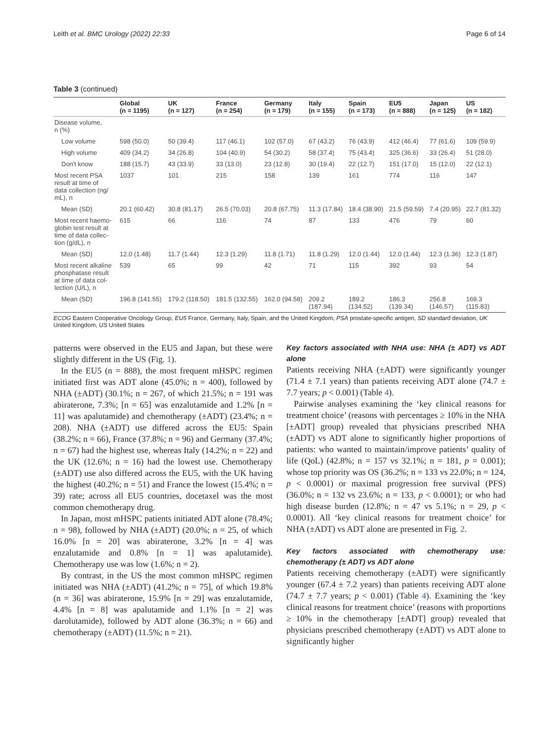Leith et al. BMC Urology (2022) 22:33 Page 6 of 14
Table 3 (continued)
| | Global (n = 1195) | UK (n = 127) | France (n = 254) | Germany (n = 179) | Italy (n = 155) | Spain (n = 173) | EU5 (n = 888) | Japan (n = 125) | US (n = 182) |
| --- | --- | --- | --- | --- | --- | --- | --- | --- | --- |
| Disease volume, n (%) | | | | | | | | | |
| Low volume | 598 (50.0) | 50 (39.4) | 117 (46.1) | 102 (57.0) | 67 (43.2) | 76 (43.9) | 412 (46.4) | 77 (61.6) | 109 (59.9) |
| High volume | 409 (34.2) | 34 (26.8) | 104 (40.9) | 54 (30.2) | 58 (37.4) | 75 (43.4) | 325 (36.6) | 33 (26.4) | 51 (28.0) |
| Don't know | 188 (15.7) | 43 (33.9) | 33 (13.0) | 23 (12.8) | 30 (19.4) | 22 (12.7) | 151 (17.0) | 15 (12.0) | 22 (12.1) |
| Most recent PSA result at time of data collection (ng/ mL), n | 1037 | 101 | 215 | 158 | 139 | 161 | 774 | 116 | 147 |
| Mean (SD) | 20.1 (60.42) | 30.8 (81.17) | 26.5 (70.03) | 20.8 (67.75) | 11.3 (17.84) | 18.4 (38.90) | 21.5 (59.59) | 7.4 (20.95) | 22.7 (81.32) |
| Most recent haemo- globin test result at time of data collec- tion (g/dL), n | 615 | 66 | 116 | 74 | 87 | 133 | 476 | 79 | 60 |
| Mean (SD) | 12.0 (1.48) | 11.7 (1.44) | 12.3 (1.29) | 11.8 (1.71) | 11.8 (1.29) | 12.0 (1.44) | 12.0 (1.44) | 12.3 (1.36) | 12.3 (1.87) |
| Most recent alkaline phosphatase result at time of data col- lection (U/L), n | 539 | 65 | 99 | 42 | 71 | 115 | 392 | 93 | 54 |
| Mean (SD) | 196.8 (141.55) | 179.2 (118.50) | 181.5 (132.55) | 162.0 (94.58) | 209.2 (187.94) | 189.2 (134.52) | 186.3 (139.34) | 256.8 (146.57) | 169.3 (115.83) |
ECOG Eastern Cooperative Oncology Group, EU5 France, Germany, Italy, Spain, and the United Kingdom, PSA prostate-specific antigen, SD standard deviation, UK United Kingdom, US United States
patterns were observed in the EU5 and Japan, but these were slightly different in the US (Fig. 1).
In the EU5 (n = 888), the most frequent mHSPC regimen initiated first was ADT alone (45.0%; n = 400), followed by NHA (±ADT) (30.1%; n = 267, of which 21.5%; n = 191 was abiraterone, 7.3%; [n = 65] was enzalutamide and 1.2% [n = 11] was apalutamide) and chemotherapy (±ADT) (23.4%; n = 208). NHA (±ADT) use differed across the EU5: Spain (38.2%; n = 66), France (37.8%; n = 96) and Germany (37.4%; n = 67) had the highest use, whereas Italy (14.2%; n = 22) and the UK (12.6%; n = 16) had the lowest use. Chemotherapy (±ADT) use also differed across the EU5, with the UK having the highest (40.2%; n = 51) and France the lowest (15.4%; n = 39) rate; across all EU5 countries, docetaxel was the most common chemotherapy drug.
In Japan, most mHSPC patients initiated ADT alone (78.4%; n = 98), followed by NHA (±ADT) (20.0%; n = 25, of which 16.0% [n = 20] was abiraterone, 3.2% [n = 4] was enzalutamide and 0.8% [n = 1] was apalutamide). Chemotherapy use was low (1.6%; n = 2).
By contrast, in the US the most common mHSPC regimen initiated was NHA (±ADT) (41.2%; n = 75], of which 19.8% (n = 36] was abiraterone, 15.9% [n = 29] was enzalutamide, 4.4% [n = 8] was apalutamide and 1.1% [n = 2] was darolutamide), followed by ADT alone (36.3%; n = 66) and chemotherapy (±ADT) (11.5%; n = 21).
Key factors associated with NHA use: NHA (± ADT) vs ADT alone
Patients receiving NHA (±ADT) were significantly younger (71.4 ± 7.1 years) than patients receiving ADT alone (74.7 ± 7.7 years; p < 0.001) (Table 4).
Pairwise analyses examining the ‘key clinical reasons for treatment choice’ (reasons with percentages ≥ 10% in the NHA [±ADT] group) revealed that physicians prescribed NHA (±ADT) vs ADT alone to significantly higher proportions of patients: who wanted to maintain/improve patients’ quality of life (QoL) (42.8%; n = 157 vs 32.1%; n = 181, p = 0.001); whose top priority was OS (36.2%; n = 133 vs 22.0%; n = 124, p < 0.0001) or maximal progression free survival (PFS) (36.0%; n = 132 vs 23.6%; n = 133, p < 0.0001); or who had high disease burden (12.8%; n = 47 vs 5.1%; n = 29, p < 0.0001). All ‘key clinical reasons for treatment choice’ for NHA (±ADT) vs ADT alone are presented in Fig. 2.
Key factors associated with chemotherapy use: chemotherapy (± ADT) vs ADT alone
Patients receiving chemotherapy (±ADT) were significantly younger (67.4 ± 7.2 years) than patients receiving ADT alone (74.7 ± 7.7 years; p < 0.001) (Table 4). Examining the ‘key clinical reasons for treatment choice’ (reasons with proportions ≥ 10% in the chemotherapy [±ADT] group) revealed that physicians prescribed chemotherapy (±ADT) vs ADT alone to significantly higher